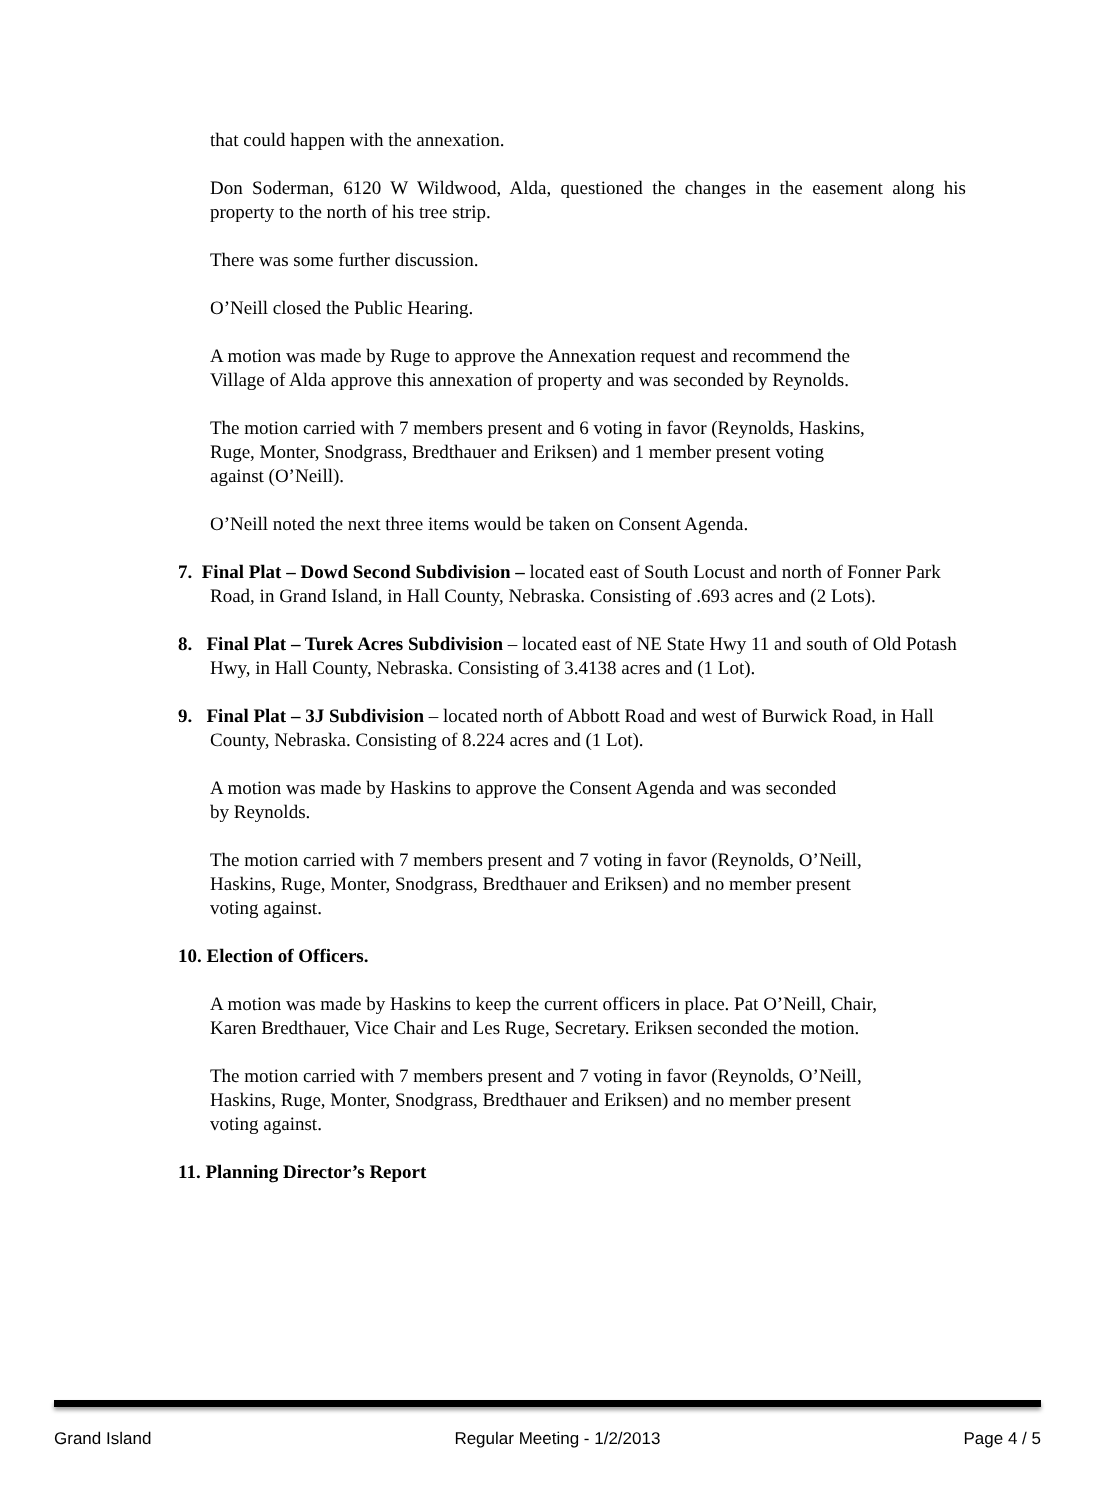that could happen with the annexation.
Don Soderman, 6120 W Wildwood, Alda, questioned the changes in the easement along his property to the north of his tree strip.
There was some further discussion.
O’Neill closed the Public Hearing.
A motion was made by Ruge to approve the Annexation request and recommend the Village of Alda approve this annexation of property and was seconded by Reynolds.
The motion carried with 7 members present and 6 voting in favor (Reynolds, Haskins, Ruge, Monter, Snodgrass, Bredthauer and Eriksen) and 1 member present voting against (O’Neill).
O’Neill noted the next three items would be taken on Consent Agenda.
7. Final Plat – Dowd Second Subdivision – located east of South Locust and north of Fonner Park Road, in Grand Island, in Hall County, Nebraska. Consisting of .693 acres and (2 Lots).
8. Final Plat – Turek Acres Subdivision – located east of NE State Hwy 11 and south of Old Potash Hwy, in Hall County, Nebraska. Consisting of 3.4138 acres and (1 Lot).
9. Final Plat – 3J Subdivision – located north of Abbott Road and west of Burwick Road, in Hall County, Nebraska. Consisting of 8.224 acres and (1 Lot).
A motion was made by Haskins to approve the Consent Agenda and was seconded by Reynolds.
The motion carried with 7 members present and 7 voting in favor (Reynolds, O’Neill, Haskins, Ruge, Monter, Snodgrass, Bredthauer and Eriksen) and no member present voting against.
10. Election of Officers.
A motion was made by Haskins to keep the current officers in place. Pat O’Neill, Chair, Karen Bredthauer, Vice Chair and Les Ruge, Secretary. Eriksen seconded the motion.
The motion carried with 7 members present and 7 voting in favor (Reynolds, O’Neill, Haskins, Ruge, Monter, Snodgrass, Bredthauer and Eriksen) and no member present voting against.
11. Planning Director’s Report
Grand Island Regular Meeting - 1/2/2013 Page 4 / 5